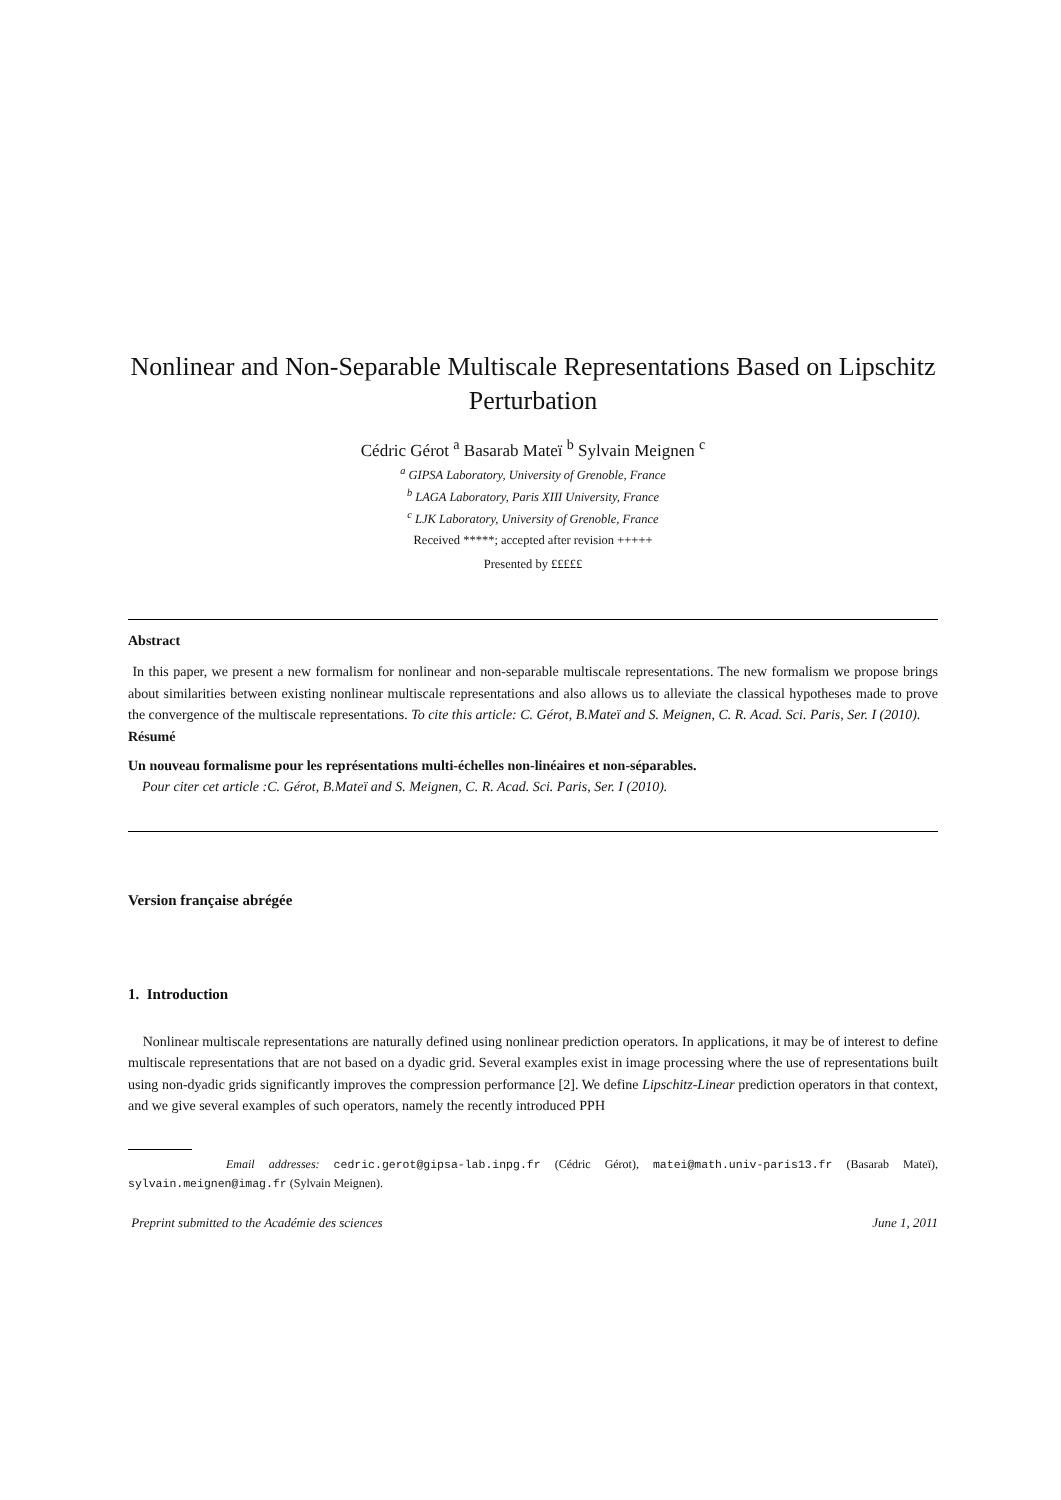Nonlinear and Non-Separable Multiscale Representations Based on Lipschitz Perturbation
Cédric Gérot <sup>a</sup> Basarab Mateï <sup>b</sup> Sylvain Meignen <sup>c</sup>
<sup>a</sup> GIPSA Laboratory, University of Grenoble, France
<sup>b</sup> LAGA Laboratory, Paris XIII University, France
<sup>c</sup> LJK Laboratory, University of Grenoble, France
Received *****; accepted after revision +++++
Presented by £££££
Abstract
In this paper, we present a new formalism for nonlinear and non-separable multiscale representations. The new formalism we propose brings about similarities between existing nonlinear multiscale representations and also allows us to alleviate the classical hypotheses made to prove the convergence of the multiscale representations. To cite this article: C. Gérot, B.Mateï and S. Meignen, C. R. Acad. Sci. Paris, Ser. I (2010).
Résumé
Un nouveau formalisme pour les représentations multi-échelles non-linéaires et non-séparables.
Pour citer cet article :C. Gérot, B.Mateï and S. Meignen, C. R. Acad. Sci. Paris, Ser. I (2010).
Version française abrégée
1. Introduction
Nonlinear multiscale representations are naturally defined using nonlinear prediction operators. In applications, it may be of interest to define multiscale representations that are not based on a dyadic grid. Several examples exist in image processing where the use of representations built using non-dyadic grids significantly improves the compression performance [2]. We define Lipschitz-Linear prediction operators in that context, and we give several examples of such operators, namely the recently introduced PPH
Email addresses: cedric.gerot@gipsa-lab.inpg.fr (Cédric Gérot), matei@math.univ-paris13.fr (Basarab Mateï), sylvain.meignen@imag.fr (Sylvain Meignen).
Preprint submitted to the Académie des sciences June 1, 2011